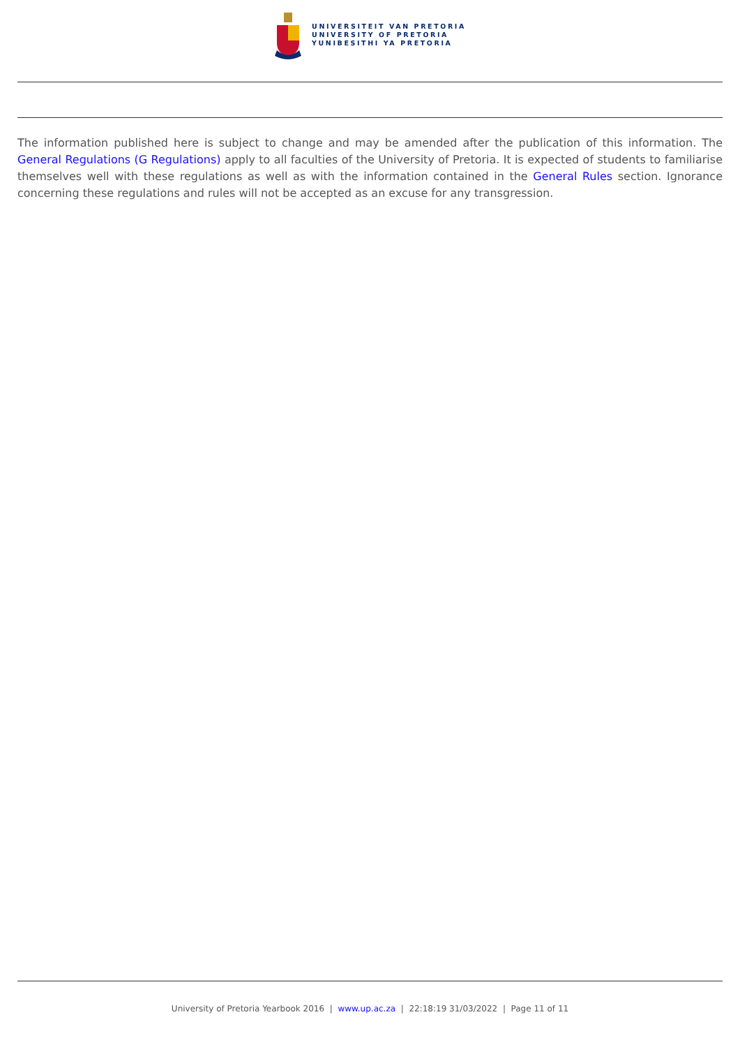UNIVERSITEIT VAN PRETORIA
UNIVERSITY OF PRETORIA
YUNIBESITHI YA PRETORIA
The information published here is subject to change and may be amended after the publication of this information. The General Regulations (G Regulations) apply to all faculties of the University of Pretoria. It is expected of students to familiarise themselves well with these regulations as well as with the information contained in the General Rules section. Ignorance concerning these regulations and rules will not be accepted as an excuse for any transgression.
University of Pretoria Yearbook 2016 | www.up.ac.za | 22:18:19 31/03/2022 | Page 11 of 11